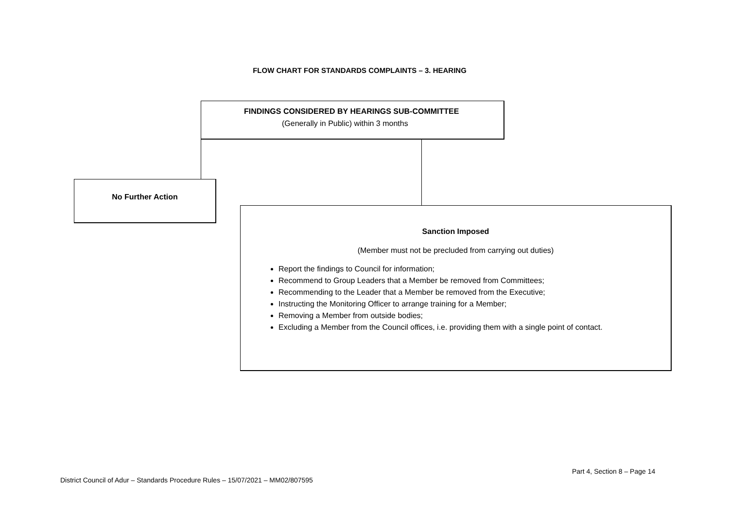FLOW CHART FOR STANDARDS COMPLAINTS – 3. HEARING
FINDINGS CONSIDERED BY HEARINGS SUB-COMMITTEE
(Generally in Public) within 3 months
No Further Action
Sanction Imposed
(Member must not be precluded from carrying out duties)
Report the findings to Council for information;
Recommend to Group Leaders that a Member be removed from Committees;
Recommending to the Leader that a Member be removed from the Executive;
Instructing the Monitoring Officer to arrange training for a Member;
Removing a Member from outside bodies;
Excluding a Member from the Council offices, i.e. providing them with a single point of contact.
Part 4, Section 8 – Page 14
District Council of Adur – Standards Procedure Rules – 15/07/2021 – MM02/807595